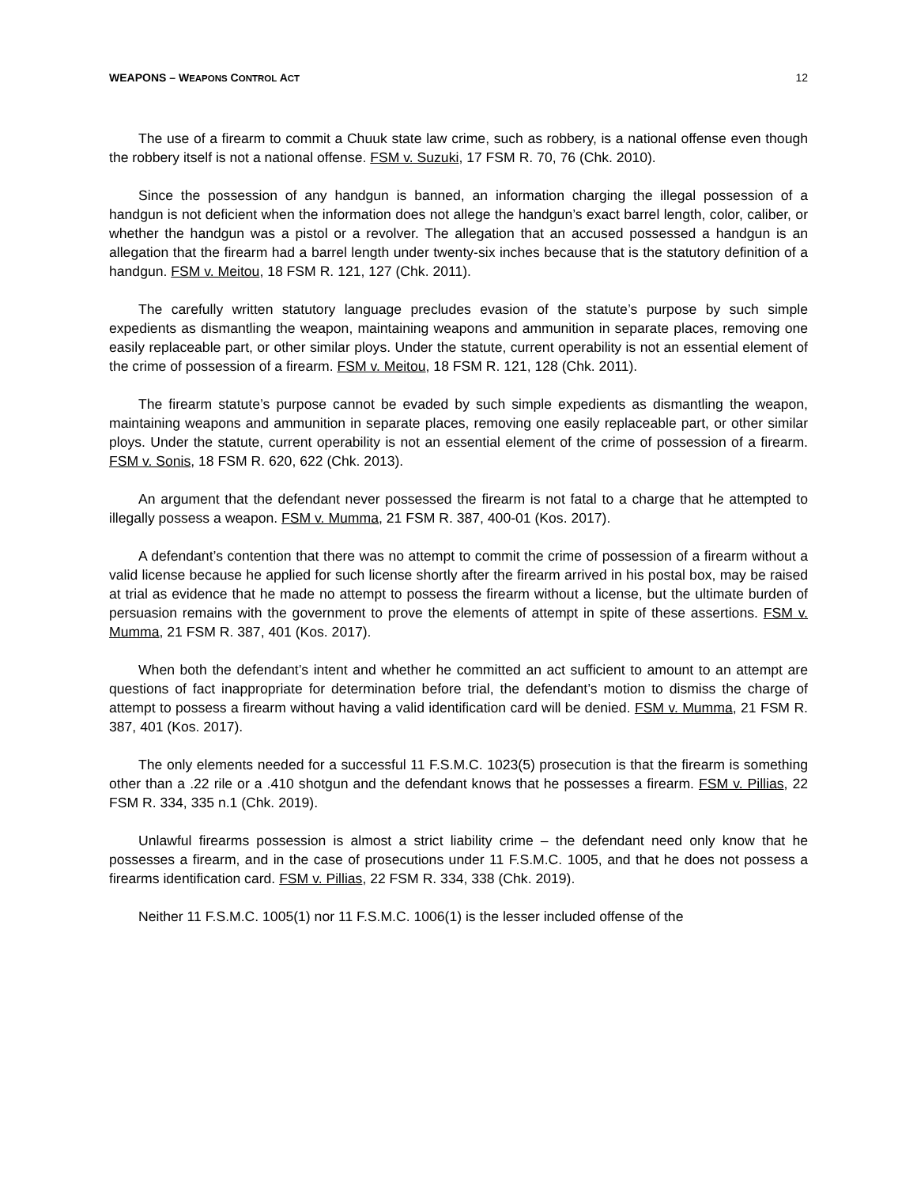WEAPONS – WEAPONS CONTROL ACT
12
The use of a firearm to commit a Chuuk state law crime, such as robbery, is a national offense even though the robbery itself is not a national offense. FSM v. Suzuki, 17 FSM R. 70, 76 (Chk. 2010).
Since the possession of any handgun is banned, an information charging the illegal possession of a handgun is not deficient when the information does not allege the handgun’s exact barrel length, color, caliber, or whether the handgun was a pistol or a revolver. The allegation that an accused possessed a handgun is an allegation that the firearm had a barrel length under twenty-six inches because that is the statutory definition of a handgun. FSM v. Meitou, 18 FSM R. 121, 127 (Chk. 2011).
The carefully written statutory language precludes evasion of the statute’s purpose by such simple expedients as dismantling the weapon, maintaining weapons and ammunition in separate places, removing one easily replaceable part, or other similar ploys. Under the statute, current operability is not an essential element of the crime of possession of a firearm. FSM v. Meitou, 18 FSM R. 121, 128 (Chk. 2011).
The firearm statute’s purpose cannot be evaded by such simple expedients as dismantling the weapon, maintaining weapons and ammunition in separate places, removing one easily replaceable part, or other similar ploys. Under the statute, current operability is not an essential element of the crime of possession of a firearm. FSM v. Sonis, 18 FSM R. 620, 622 (Chk. 2013).
An argument that the defendant never possessed the firearm is not fatal to a charge that he attempted to illegally possess a weapon. FSM v. Mumma, 21 FSM R. 387, 400-01 (Kos. 2017).
A defendant’s contention that there was no attempt to commit the crime of possession of a firearm without a valid license because he applied for such license shortly after the firearm arrived in his postal box, may be raised at trial as evidence that he made no attempt to possess the firearm without a license, but the ultimate burden of persuasion remains with the government to prove the elements of attempt in spite of these assertions. FSM v. Mumma, 21 FSM R. 387, 401 (Kos. 2017).
When both the defendant’s intent and whether he committed an act sufficient to amount to an attempt are questions of fact inappropriate for determination before trial, the defendant’s motion to dismiss the charge of attempt to possess a firearm without having a valid identification card will be denied. FSM v. Mumma, 21 FSM R. 387, 401 (Kos. 2017).
The only elements needed for a successful 11 F.S.M.C. 1023(5) prosecution is that the firearm is something other than a .22 rile or a .410 shotgun and the defendant knows that he possesses a firearm. FSM v. Pillias, 22 FSM R. 334, 335 n.1 (Chk. 2019).
Unlawful firearms possession is almost a strict liability crime – the defendant need only know that he possesses a firearm, and in the case of prosecutions under 11 F.S.M.C. 1005, and that he does not possess a firearms identification card. FSM v. Pillias, 22 FSM R. 334, 338 (Chk. 2019).
Neither 11 F.S.M.C. 1005(1) nor 11 F.S.M.C. 1006(1) is the lesser included offense of the